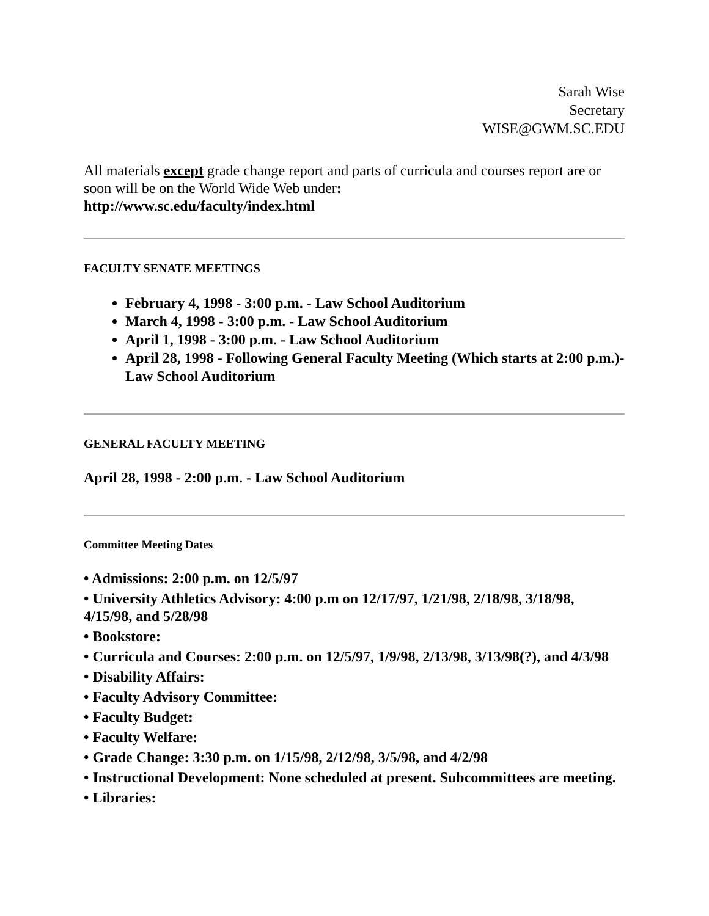Sarah Wise
Secretary
WISE@GWM.SC.EDU
All materials except grade change report and parts of curricula and courses report are or soon will be on the World Wide Web under:
http://www.sc.edu/faculty/index.html
FACULTY SENATE MEETINGS
February 4, 1998 - 3:00 p.m. - Law School Auditorium
March 4, 1998 - 3:00 p.m. - Law School Auditorium
April 1, 1998 - 3:00 p.m. - Law School Auditorium
April 28, 1998 - Following General Faculty Meeting (Which starts at 2:00 p.m.)- Law School Auditorium
GENERAL FACULTY MEETING
April 28, 1998 - 2:00 p.m. - Law School Auditorium
Committee Meeting Dates
• Admissions: 2:00 p.m. on 12/5/97
• University Athletics Advisory: 4:00 p.m on 12/17/97, 1/21/98, 2/18/98, 3/18/98, 4/15/98, and 5/28/98
• Bookstore:
• Curricula and Courses: 2:00 p.m. on 12/5/97, 1/9/98, 2/13/98, 3/13/98(?), and 4/3/98
• Disability Affairs:
• Faculty Advisory Committee:
• Faculty Budget:
• Faculty Welfare:
• Grade Change: 3:30 p.m. on 1/15/98, 2/12/98, 3/5/98, and 4/2/98
• Instructional Development: None scheduled at present. Subcommittees are meeting.
• Libraries: